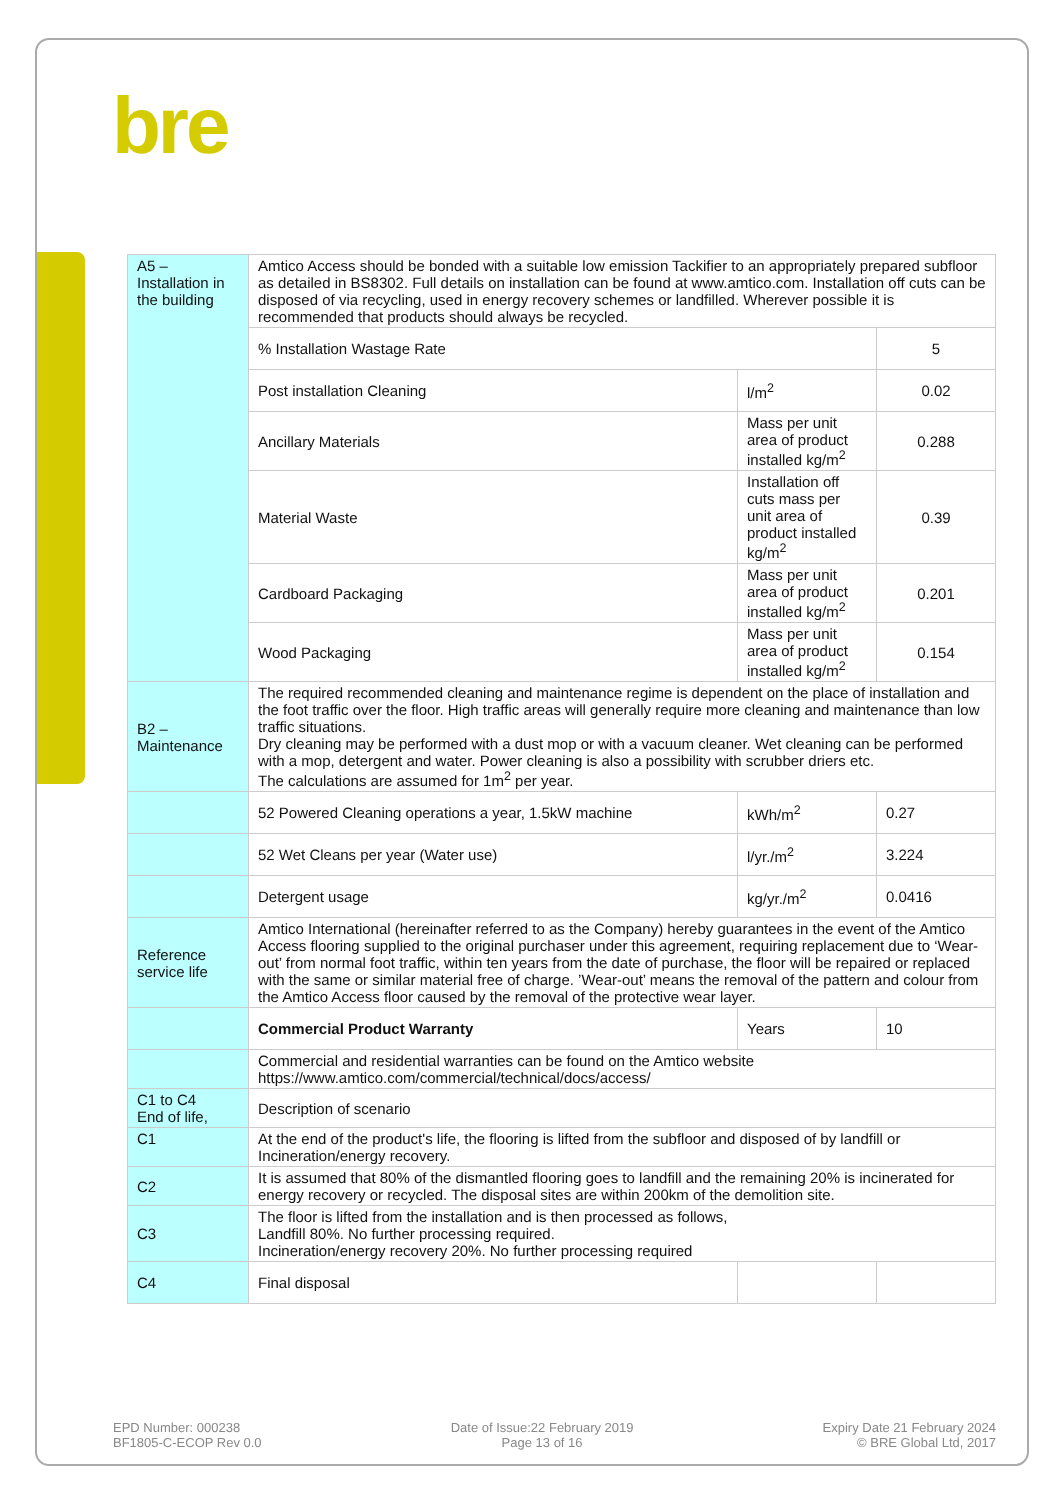bre
| A5 – Installation in the building | Amtico Access should be bonded with a suitable low emission Tackifier to an appropriately prepared subfloor as detailed in BS8302. Full details on installation can be found at www.amtico.com. Installation off cuts can be disposed of via recycling, used in energy recovery schemes or landfilled. Wherever possible it is recommended that products should always be recycled. | | |
| | % Installation Wastage Rate | | 5 |
| | Post installation Cleaning | l/m<sup>2</sup> | 0.02 |
| | Ancillary Materials | Mass per unit area of product installed kg/m<sup>2</sup> | 0.288 |
| | Material Waste | Installation off cuts mass per unit area of product installed kg/m<sup>2</sup> | 0.39 |
| | Cardboard Packaging | Mass per unit area of product installed kg/m<sup>2</sup> | 0.201 |
| | Wood Packaging | Mass per unit area of product installed kg/m<sup>2</sup> | 0.154 |
| B2 – Maintenance | The required recommended cleaning and maintenance regime is dependent on the place of installation and the foot traffic over the floor. High traffic areas will generally require more cleaning and maintenance than low traffic situations. Dry cleaning may be performed with a dust mop or with a vacuum cleaner. Wet cleaning can be performed with a mop, detergent and water. Power cleaning is also a possibility with scrubber driers etc. The calculations are assumed for 1m<sup>2</sup> per year. | | |
| | 52 Powered Cleaning operations a year, 1.5kW machine | kWh/m<sup>2</sup> | 0.27 |
| | 52 Wet Cleans per year (Water use) | l/yr./m<sup>2</sup> | 3.224 |
| | Detergent usage | kg/yr./m<sup>2</sup> | 0.0416 |
| Reference service life | Amtico International (hereinafter referred to as the Company) hereby guarantees in the event of the Amtico Access flooring supplied to the original purchaser under this agreement, requiring replacement due to ‘Wear-out’ from normal foot traffic, within ten years from the date of purchase, the floor will be repaired or replaced with the same or similar material free of charge. ’Wear-out’ means the removal of the pattern and colour from the Amtico Access floor caused by the removal of the protective wear layer. | | |
| | Commercial Product Warranty | Years | 10 |
| | Commercial and residential warranties can be found on the Amtico website https://www.amtico.com/commercial/technical/docs/access/ | | |
| C1 to C4 End of life, | Description of scenario | | |
| C1 | At the end of the product's life, the flooring is lifted from the subfloor and disposed of by landfill or Incineration/energy recovery. | | |
| C2 | It is assumed that 80% of the dismantled flooring goes to landfill and the remaining 20% is incinerated for energy recovery or recycled. The disposal sites are within 200km of the demolition site. | | |
| C3 | The floor is lifted from the installation and is then processed as follows, Landfill 80%. No further processing required. Incineration/energy recovery 20%. No further processing required | | |
| C4 | Final disposal | | |
EPD Number: 000238
BF1805-C-ECOP Rev 0.0
Date of Issue:22 February 2019
Page 13 of 16
Expiry Date 21 February 2024
© BRE Global Ltd, 2017